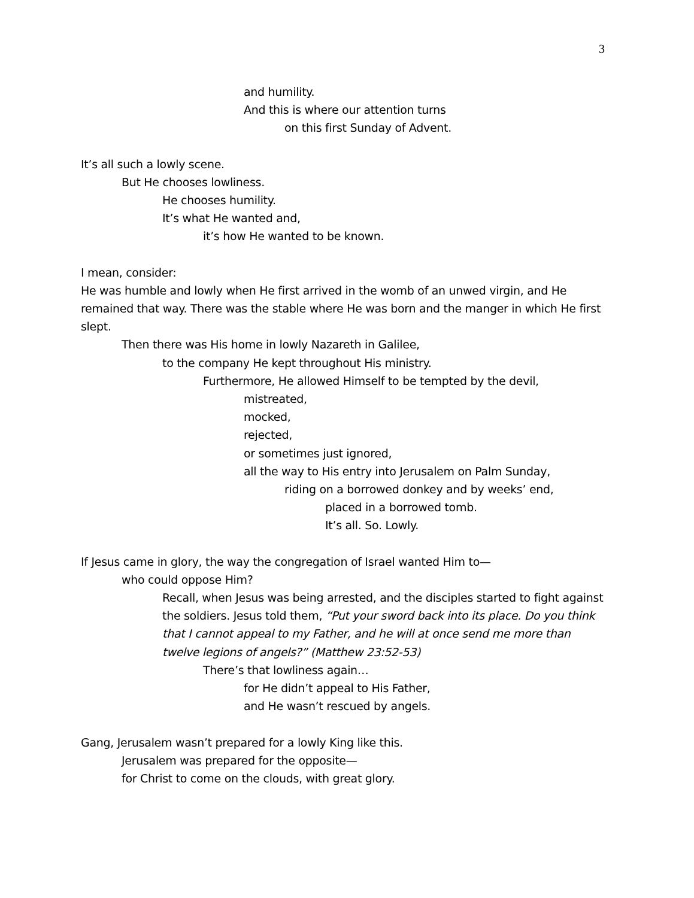3
and humility.
And this is where our attention turns
on this first Sunday of Advent.
It’s all such a lowly scene.
But He chooses lowliness.
He chooses humility.
It’s what He wanted and,
it’s how He wanted to be known.
I mean, consider:
He was humble and lowly when He first arrived in the womb of an unwed virgin, and He remained that way. There was the stable where He was born and the manger in which He first slept.
Then there was His home in lowly Nazareth in Galilee,
to the company He kept throughout His ministry.
Furthermore, He allowed Himself to be tempted by the devil,
mistreated,
mocked,
rejected,
or sometimes just ignored,
all the way to His entry into Jerusalem on Palm Sunday,
riding on a borrowed donkey and by weeks’ end,
placed in a borrowed tomb.
It’s all. So. Lowly.
If Jesus came in glory, the way the congregation of Israel wanted Him to—
who could oppose Him?
Recall, when Jesus was being arrested, and the disciples started to fight against the soldiers. Jesus told them, “Put your sword back into its place. Do you think that I cannot appeal to my Father, and he will at once send me more than twelve legions of angels?” (Matthew 23:52-53)
There’s that lowliness again…
for He didn’t appeal to His Father,
and He wasn’t rescued by angels.
Gang, Jerusalem wasn’t prepared for a lowly King like this.
Jerusalem was prepared for the opposite—
for Christ to come on the clouds, with great glory.